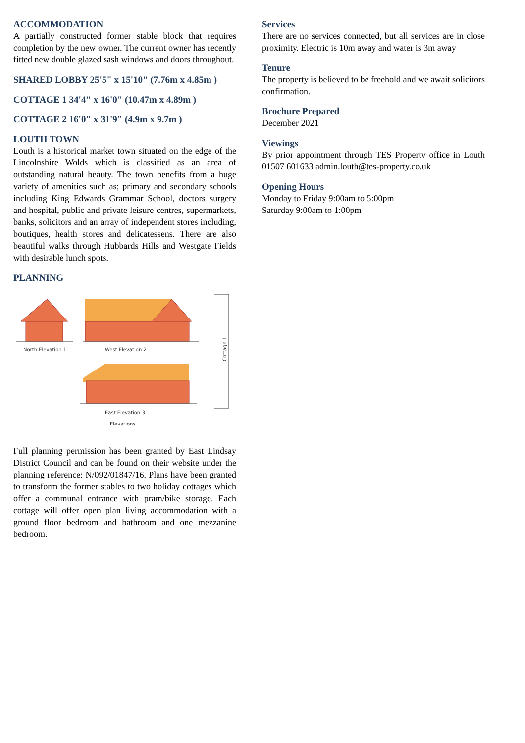ACCOMMODATION
A partially constructed former stable block that requires completion by the new owner. The current owner has recently fitted new double glazed sash windows and doors throughout.
SHARED LOBBY 25'5" x 15'10" (7.76m x 4.85m )
COTTAGE 1 34'4" x 16'0" (10.47m x 4.89m )
COTTAGE 2 16'0" x 31'9" (4.9m x 9.7m )
LOUTH TOWN
Louth is a historical market town situated on the edge of the Lincolnshire Wolds which is classified as an area of outstanding natural beauty. The town benefits from a huge variety of amenities such as; primary and secondary schools including King Edwards Grammar School, doctors surgery and hospital, public and private leisure centres, supermarkets, banks, solicitors and an array of independent stores including, boutiques, health stores and delicatessens. There are also beautiful walks through Hubbards Hills and Westgate Fields with desirable lunch spots.
PLANNING
North Elevation 1
West Elevation 2
East Elevation 3
Elevations
Cottage 1
Full planning permission has been granted by East Lindsay District Council and can be found on their website under the planning reference: N/092/01847/16. Plans have been granted to transform the former stables to two holiday cottages which offer a communal entrance with pram/bike storage. Each cottage will offer open plan living accommodation with a ground floor bedroom and bathroom and one mezzanine bedroom.
Services
There are no services connected, but all services are in close proximity. Electric is 10m away and water is 3m away
Tenure
The property is believed to be freehold and we await solicitors confirmation.
Brochure Prepared
December 2021
Viewings
By prior appointment through TES Property office in Louth 01507 601633 admin.louth@tes-property.co.uk
Opening Hours
Monday to Friday 9:00am to 5:00pm
Saturday 9:00am to 1:00pm